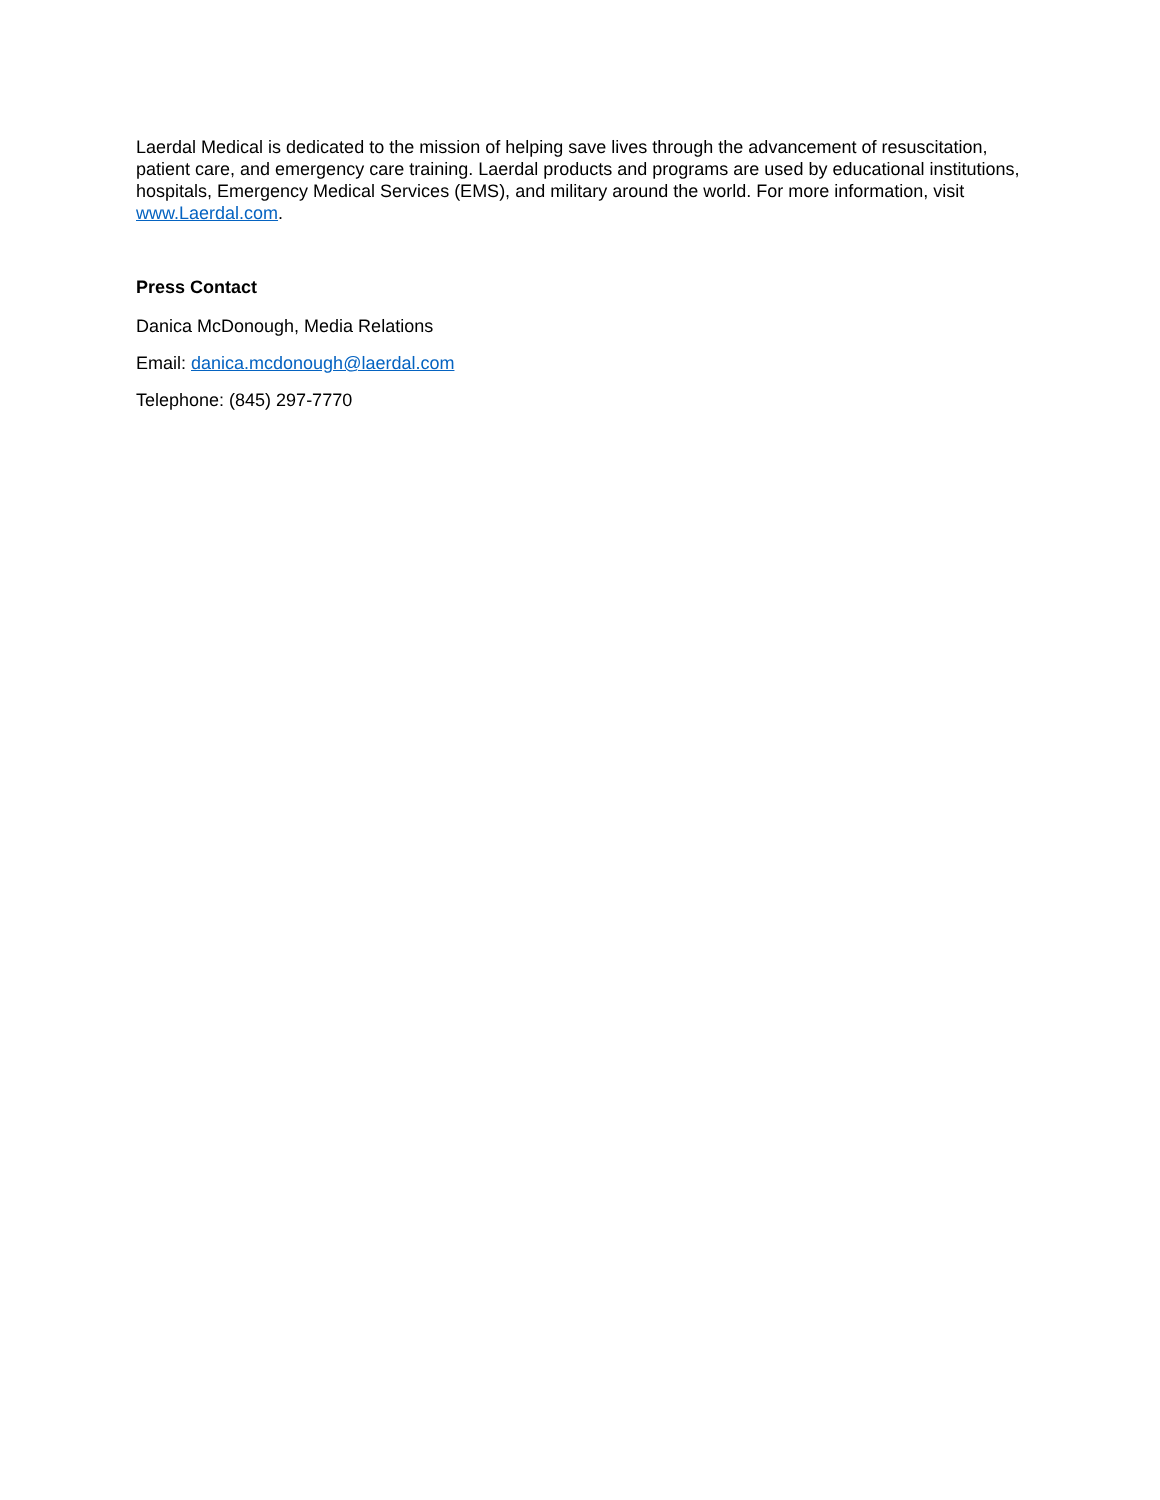Laerdal Medical is dedicated to the mission of helping save lives through the advancement of resuscitation, patient care, and emergency care training. Laerdal products and programs are used by educational institutions, hospitals, Emergency Medical Services (EMS), and military around the world. For more information, visit www.Laerdal.com.
Press Contact
Danica McDonough, Media Relations
Email: danica.mcdonough@laerdal.com
Telephone: (845) 297-7770